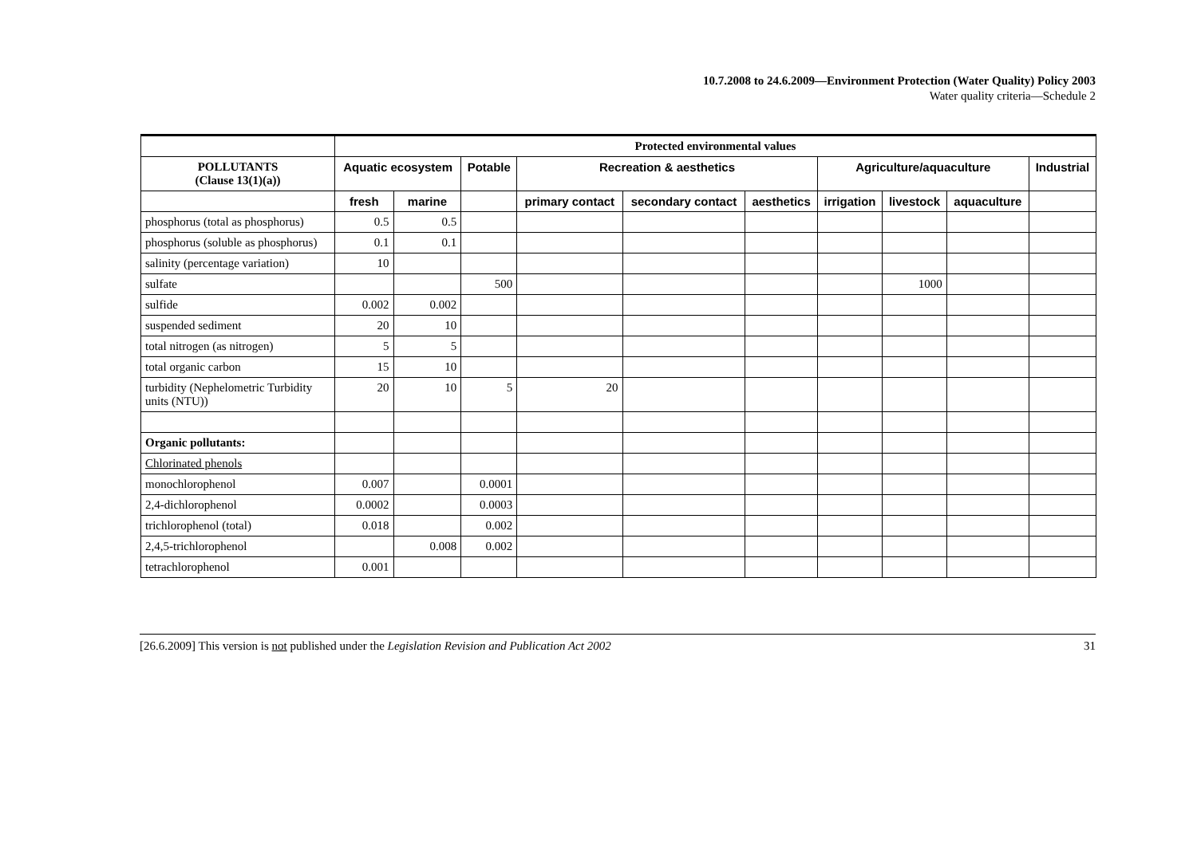10.7.2008 to 24.6.2009—Environment Protection (Water Quality) Policy 2003
Water quality criteria—Schedule 2
| | Protected environmental values | | | | | | | | | |
| --- | --- | --- | --- | --- | --- | --- | --- | --- | --- | --- |
| POLLUTANTS (Clause 13(1)(a)) | Aquatic ecosystem | | Potable | Recreation & aesthetics | | | Agriculture/aquaculture | | | Industrial |
| | fresh | marine | | primary contact | secondary contact | aesthetics | irrigation | livestock | aquaculture | |
| phosphorus (total as phosphorus) | 0.5 | 0.5 | | | | | | | | |
| phosphorus (soluble as phosphorus) | 0.1 | 0.1 | | | | | | | | |
| salinity (percentage variation) | 10 | | | | | | | | | |
| sulfate | | | 500 | | | | | 1000 | | |
| sulfide | 0.002 | 0.002 | | | | | | | | |
| suspended sediment | 20 | 10 | | | | | | | | |
| total nitrogen (as nitrogen) | 5 | 5 | | | | | | | | |
| total organic carbon | 15 | 10 | | | | | | | | |
| turbidity (Nephelometric Turbidity units (NTU)) | 20 | 10 | 5 | 20 | | | | | | |
| Organic pollutants: | | | | | | | | | | |
| Chlorinated phenols | | | | | | | | | | |
| monochlorophenol | 0.007 | | 0.0001 | | | | | | | |
| 2,4-dichlorophenol | 0.0002 | | 0.0003 | | | | | | | |
| trichlorophenol (total) | 0.018 | | 0.002 | | | | | | | |
| 2,4,5-trichlorophenol | | 0.008 | 0.002 | | | | | | | |
| tetrachlorophenol | 0.001 | | | | | | | | | |
[26.6.2009] This version is not published under the Legislation Revision and Publication Act 2002 31